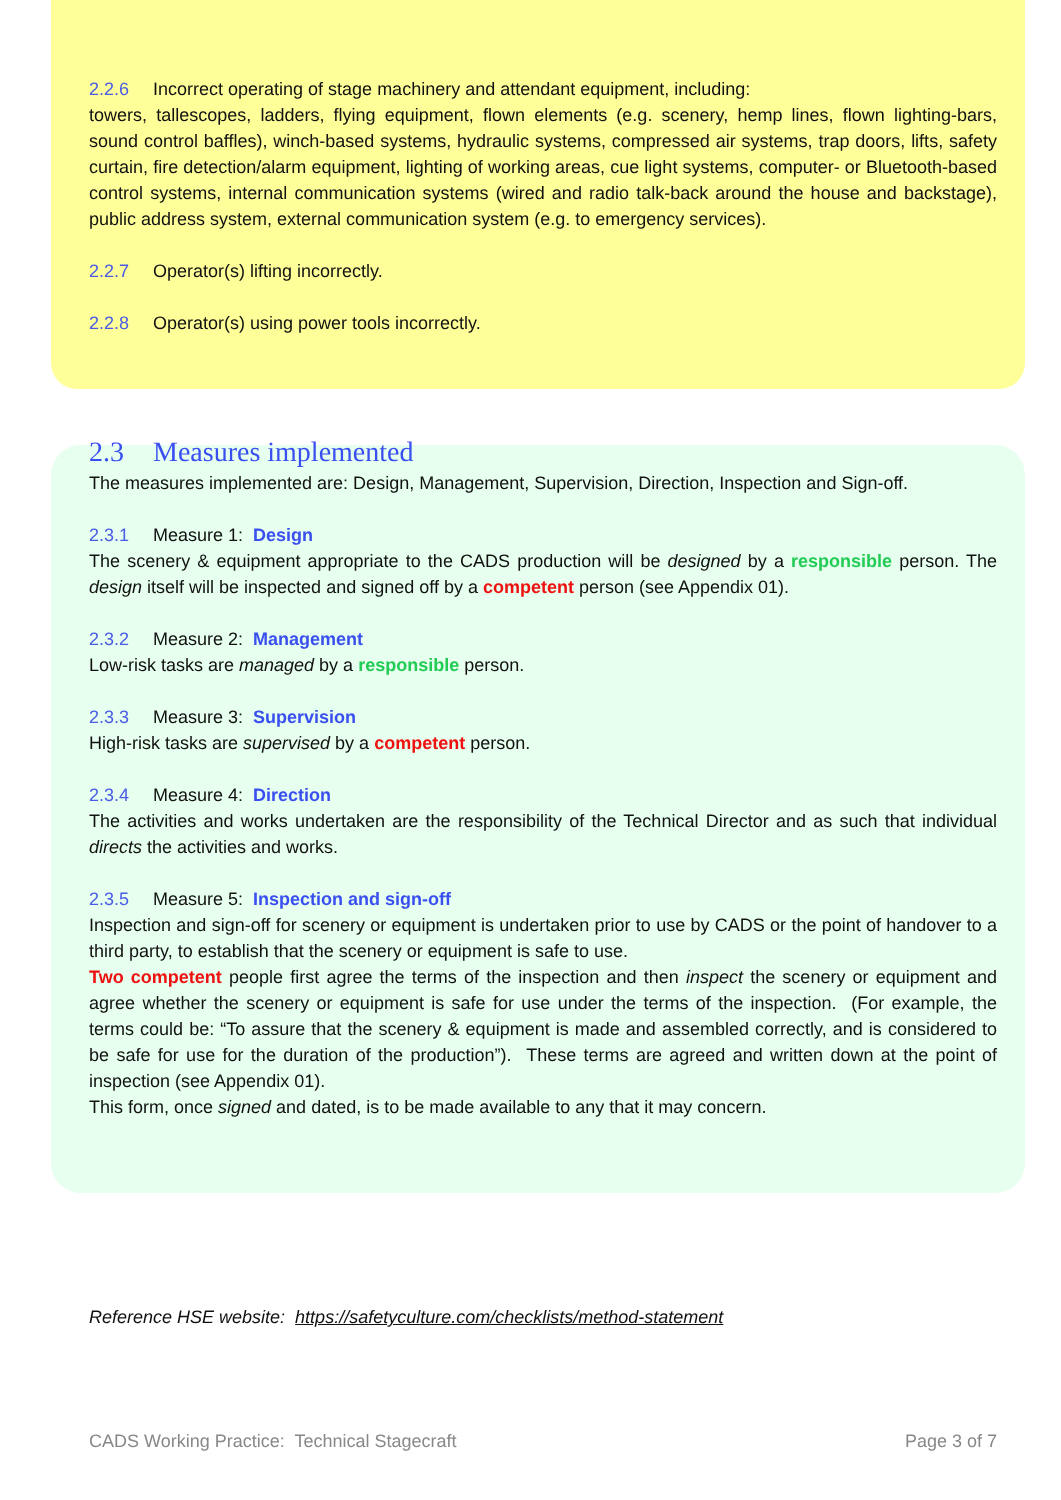2.2.6 Incorrect operating of stage machinery and attendant equipment, including:
towers, tallescopes, ladders, flying equipment, flown elements (e.g. scenery, hemp lines, flown lighting-bars, sound control baffles), winch-based systems, hydraulic systems, compressed air systems, trap doors, lifts, safety curtain, fire detection/alarm equipment, lighting of working areas, cue light systems, computer- or Bluetooth-based control systems, internal communication systems (wired and radio talk-back around the house and backstage), public address system, external communication system (e.g. to emergency services).
2.2.7 Operator(s) lifting incorrectly.
2.2.8 Operator(s) using power tools incorrectly.
2.3 Measures implemented
The measures implemented are: Design, Management, Supervision, Direction, Inspection and Sign-off.
2.3.1 Measure 1: Design
The scenery & equipment appropriate to the CADS production will be designed by a responsible person. The design itself will be inspected and signed off by a competent person (see Appendix 01).
2.3.2 Measure 2: Management
Low-risk tasks are managed by a responsible person.
2.3.3 Measure 3: Supervision
High-risk tasks are supervised by a competent person.
2.3.4 Measure 4: Direction
The activities and works undertaken are the responsibility of the Technical Director and as such that individual directs the activities and works.
2.3.5 Measure 5: Inspection and sign-off
Inspection and sign-off for scenery or equipment is undertaken prior to use by CADS or the point of handover to a third party, to establish that the scenery or equipment is safe to use.
Two competent people first agree the terms of the inspection and then inspect the scenery or equipment and agree whether the scenery or equipment is safe for use under the terms of the inspection. (For example, the terms could be: “To assure that the scenery & equipment is made and assembled correctly, and is considered to be safe for use for the duration of the production”). These terms are agreed and written down at the point of inspection (see Appendix 01).
This form, once signed and dated, is to be made available to any that it may concern.
Reference HSE website: https://safetyculture.com/checklists/method-statement
CADS Working Practice: Technical Stagecraft Page 3 of 7